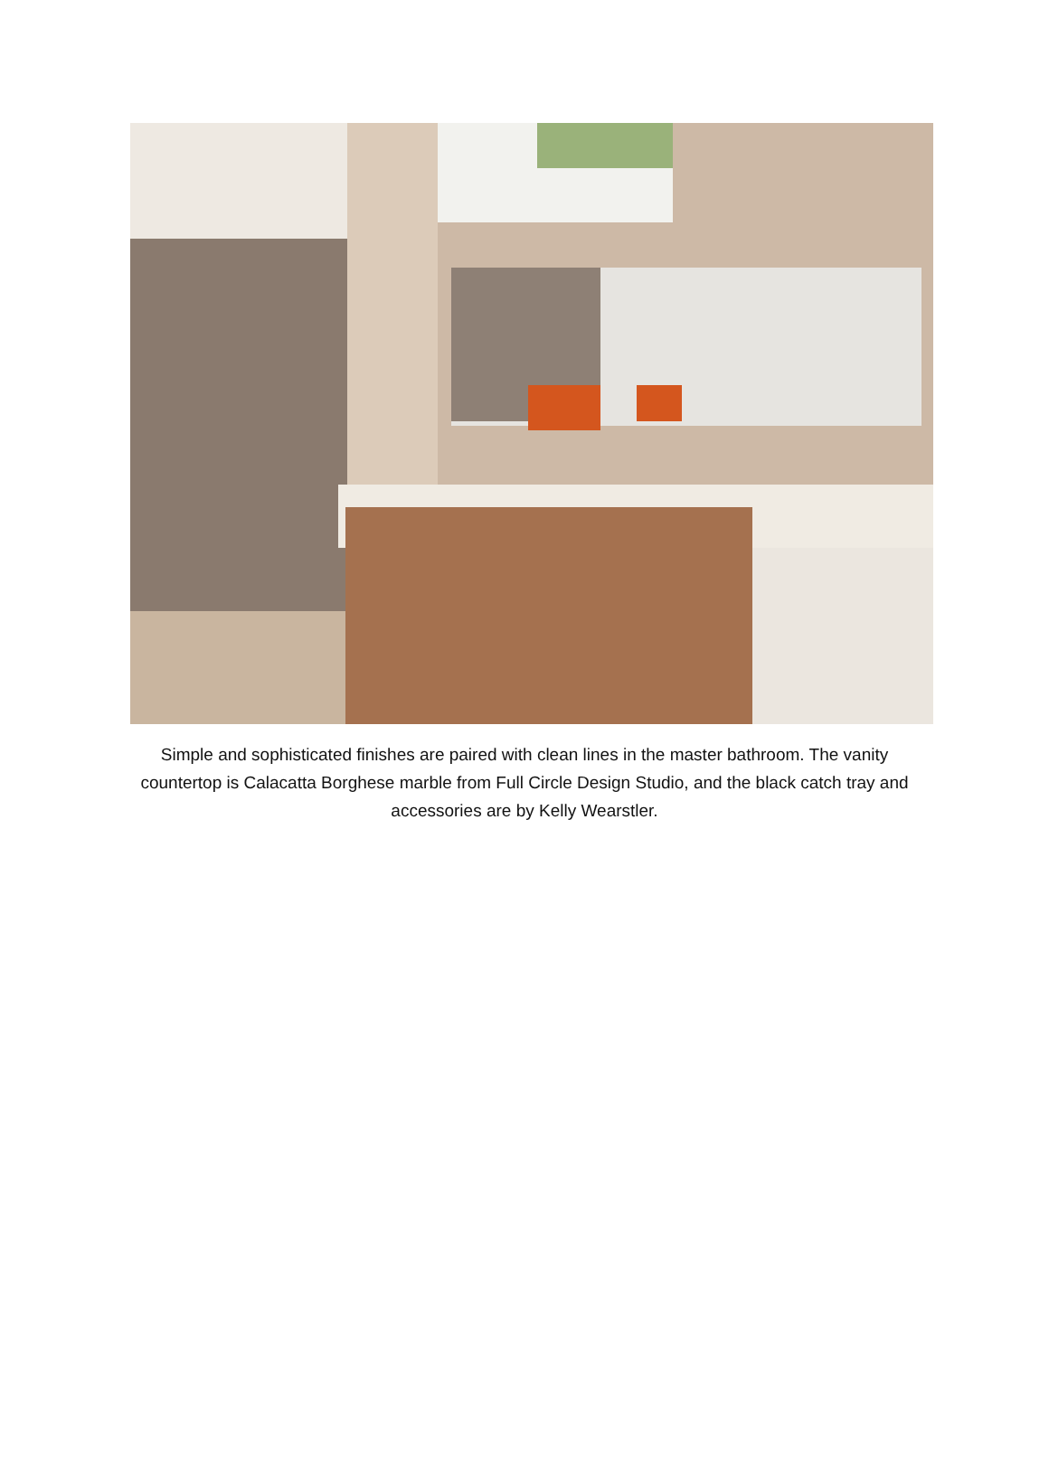Simple and sophisticated finishes are paired with clean lines in the master bathroom. The vanity countertop is Calacatta Borghese marble from Full Circle Design Studio, and the black catch tray and accessories are by Kelly Wearstler.